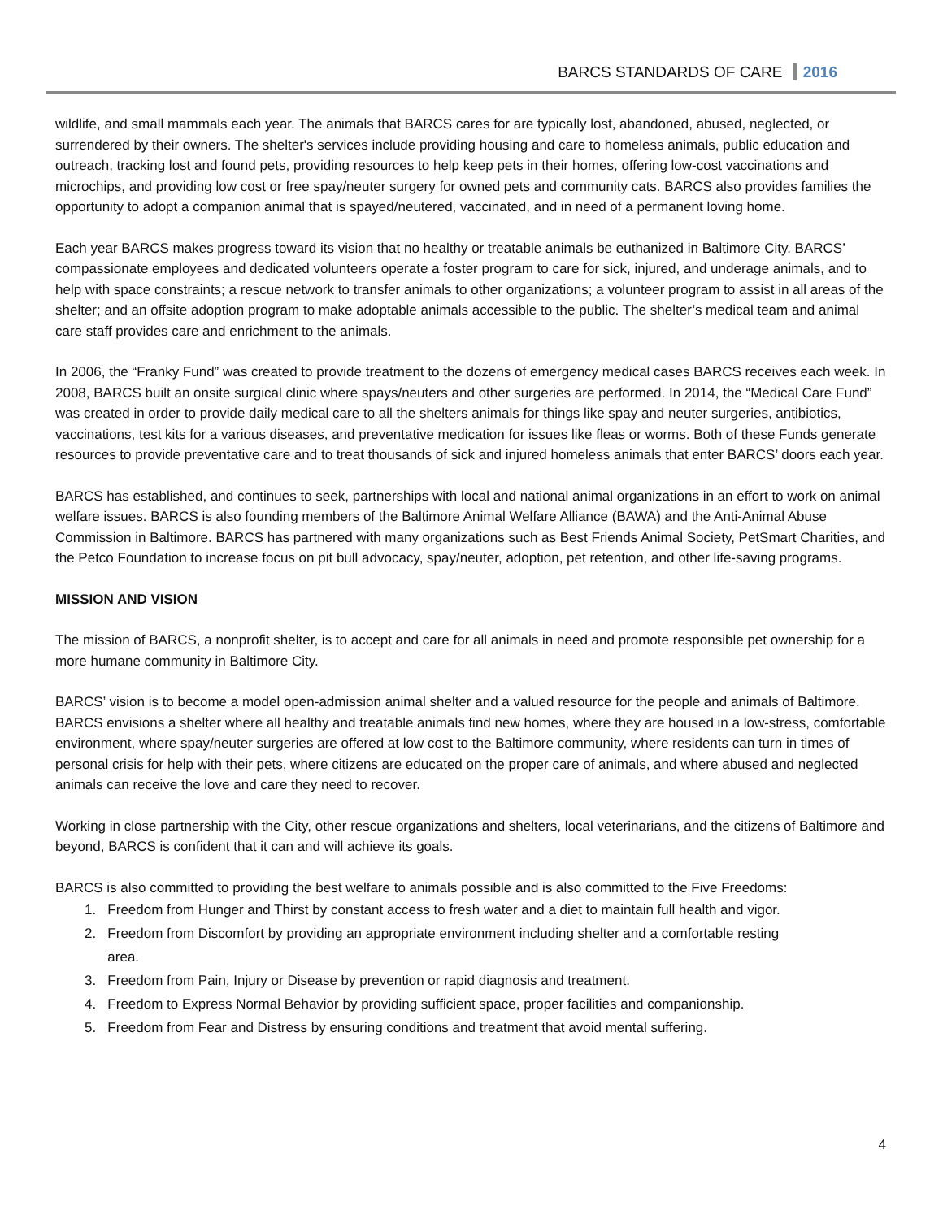BARCS STANDARDS OF CARE 2016
wildlife, and small mammals each year. The animals that BARCS cares for are typically lost, abandoned, abused, neglected, or surrendered by their owners. The shelter's services include providing housing and care to homeless animals, public education and outreach, tracking lost and found pets, providing resources to help keep pets in their homes, offering low-cost vaccinations and microchips, and providing low cost or free spay/neuter surgery for owned pets and community cats. BARCS also provides families the opportunity to adopt a companion animal that is spayed/neutered, vaccinated, and in need of a permanent loving home.
Each year BARCS makes progress toward its vision that no healthy or treatable animals be euthanized in Baltimore City. BARCS’ compassionate employees and dedicated volunteers operate a foster program to care for sick, injured, and underage animals, and to help with space constraints; a rescue network to transfer animals to other organizations; a volunteer program to assist in all areas of the shelter; and an offsite adoption program to make adoptable animals accessible to the public. The shelter’s medical team and animal care staff provides care and enrichment to the animals.
In 2006, the “Franky Fund” was created to provide treatment to the dozens of emergency medical cases BARCS receives each week. In 2008, BARCS built an onsite surgical clinic where spays/neuters and other surgeries are performed. In 2014, the “Medical Care Fund” was created in order to provide daily medical care to all the shelters animals for things like spay and neuter surgeries, antibiotics, vaccinations, test kits for a various diseases, and preventative medication for issues like fleas or worms. Both of these Funds generate resources to provide preventative care and to treat thousands of sick and injured homeless animals that enter BARCS’ doors each year.
BARCS has established, and continues to seek, partnerships with local and national animal organizations in an effort to work on animal welfare issues. BARCS is also founding members of the Baltimore Animal Welfare Alliance (BAWA) and the Anti-Animal Abuse Commission in Baltimore. BARCS has partnered with many organizations such as Best Friends Animal Society, PetSmart Charities, and the Petco Foundation to increase focus on pit bull advocacy, spay/neuter, adoption, pet retention, and other life-saving programs.
MISSION AND VISION
The mission of BARCS, a nonprofit shelter, is to accept and care for all animals in need and promote responsible pet ownership for a more humane community in Baltimore City.
BARCS’ vision is to become a model open-admission animal shelter and a valued resource for the people and animals of Baltimore. BARCS envisions a shelter where all healthy and treatable animals find new homes, where they are housed in a low-stress, comfortable environment, where spay/neuter surgeries are offered at low cost to the Baltimore community, where residents can turn in times of personal crisis for help with their pets, where citizens are educated on the proper care of animals, and where abused and neglected animals can receive the love and care they need to recover.
Working in close partnership with the City, other rescue organizations and shelters, local veterinarians, and the citizens of Baltimore and beyond, BARCS is confident that it can and will achieve its goals.
BARCS is also committed to providing the best welfare to animals possible and is also committed to the Five Freedoms:
1. Freedom from Hunger and Thirst by constant access to fresh water and a diet to maintain full health and vigor.
2. Freedom from Discomfort by providing an appropriate environment including shelter and a comfortable resting
area.
3. Freedom from Pain, Injury or Disease by prevention or rapid diagnosis and treatment.
4. Freedom to Express Normal Behavior by providing sufficient space, proper facilities and companionship.
5. Freedom from Fear and Distress by ensuring conditions and treatment that avoid mental suffering.
4